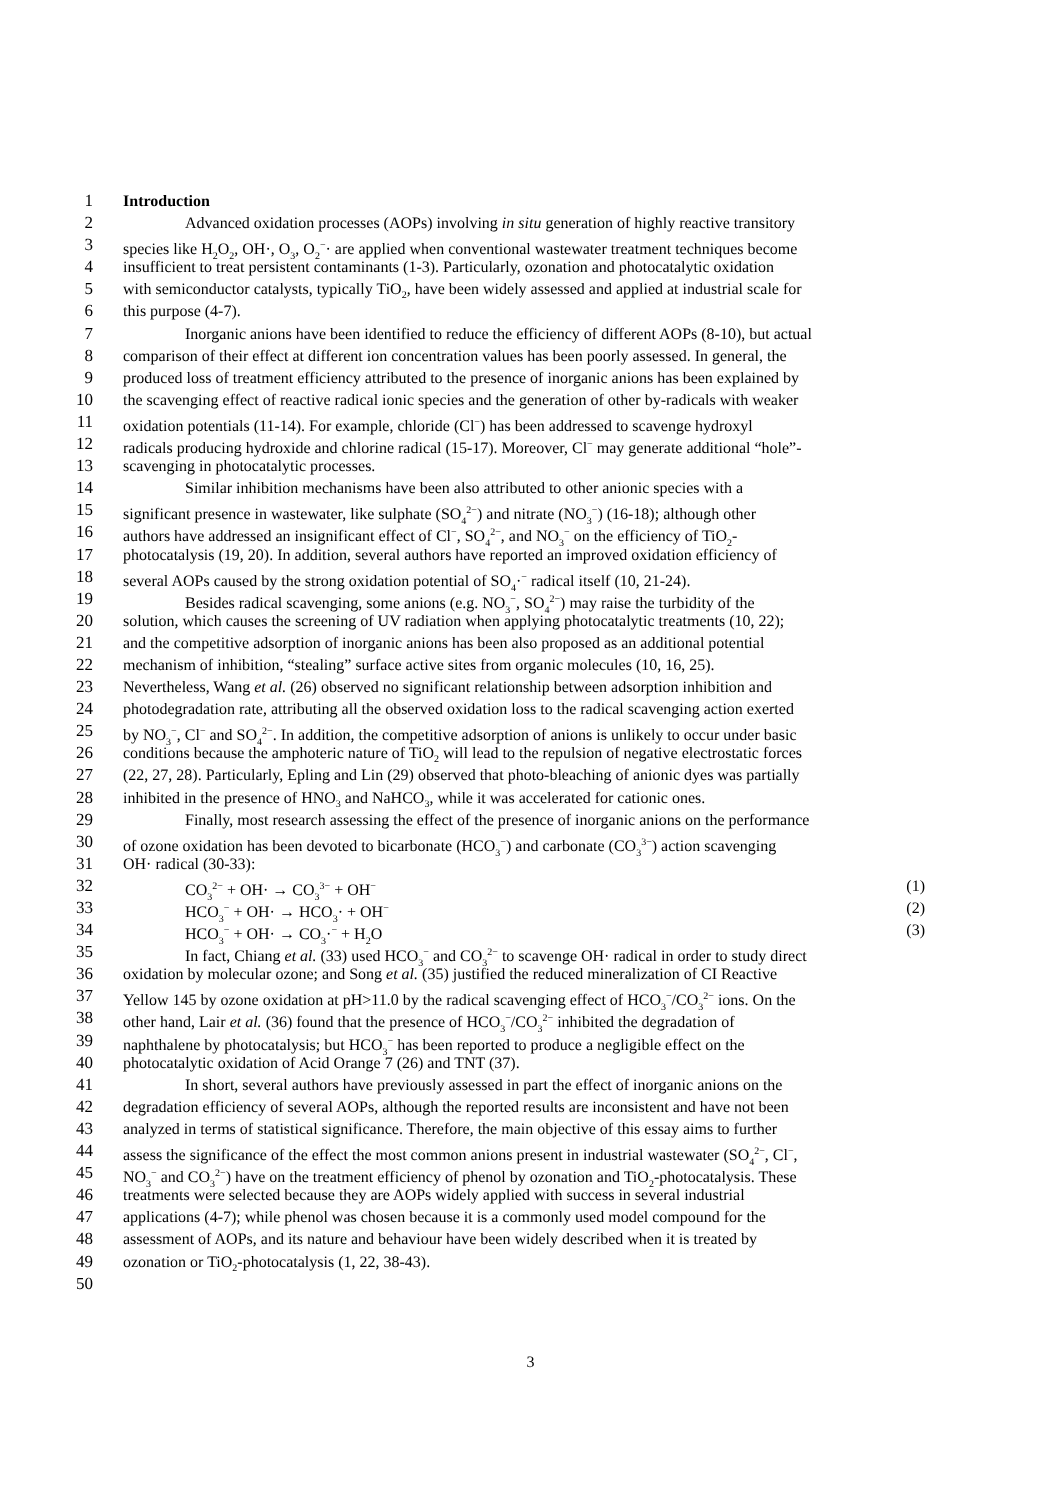1 Introduction
2 Advanced oxidation processes (AOPs) involving in situ generation of highly reactive transitory
3 species like H<sub>2</sub>O<sub>2</sub>, OH·, O<sub>3</sub>, O<sub>2</sub><sup>−</sup>· are applied when conventional wastewater treatment techniques become
4 insufficient to treat persistent contaminants (1-3). Particularly, ozonation and photocatalytic oxidation
5 with semiconductor catalysts, typically TiO<sub>2</sub>, have been widely assessed and applied at industrial scale for
6 this purpose (4-7).
7 Inorganic anions have been identified to reduce the efficiency of different AOPs (8-10), but actual
8 comparison of their effect at different ion concentration values has been poorly assessed. In general, the
9 produced loss of treatment efficiency attributed to the presence of inorganic anions has been explained by
10 the scavenging effect of reactive radical ionic species and the generation of other by-radicals with weaker
11 oxidation potentials (11-14). For example, chloride (Cl<sup>−</sup>) has been addressed to scavenge hydroxyl
12 radicals producing hydroxide and chlorine radical (15-17). Moreover, Cl<sup>−</sup> may generate additional “hole”-
13 scavenging in photocatalytic processes.
14 Similar inhibition mechanisms have been also attributed to other anionic species with a
15 significant presence in wastewater, like sulphate (SO<sub>4</sub><sup>2−</sup>) and nitrate (NO<sub>3</sub><sup>−</sup>) (16-18); although other
16 authors have addressed an insignificant effect of Cl<sup>−</sup>, SO<sub>4</sub><sup>2−</sup>, and NO<sub>3</sub><sup>−</sup> on the efficiency of TiO<sub>2</sub>-
17 photocatalysis (19, 20). In addition, several authors have reported an improved oxidation efficiency of
18 several AOPs caused by the strong oxidation potential of SO<sub>4</sub>·<sup>−</sup> radical itself (10, 21-24).
19 Besides radical scavenging, some anions (e.g. NO<sub>3</sub><sup>−</sup>, SO<sub>4</sub><sup>2−</sup>) may raise the turbidity of the
20 solution, which causes the screening of UV radiation when applying photocatalytic treatments (10, 22);
21 and the competitive adsorption of inorganic anions has been also proposed as an additional potential
22 mechanism of inhibition, “stealing” surface active sites from organic molecules (10, 16, 25).
23 Nevertheless, Wang et al. (26) observed no significant relationship between adsorption inhibition and
24 photodegradation rate, attributing all the observed oxidation loss to the radical scavenging action exerted
25 by NO<sub>3</sub><sup>−</sup>, Cl<sup>−</sup> and SO<sub>4</sub><sup>2−</sup>. In addition, the competitive adsorption of anions is unlikely to occur under basic
26 conditions because the amphoteric nature of TiO<sub>2</sub> will lead to the repulsion of negative electrostatic forces
27 (22, 27, 28). Particularly, Epling and Lin (29) observed that photo-bleaching of anionic dyes was partially
28 inhibited in the presence of HNO<sub>3</sub> and NaHCO<sub>3</sub>, while it was accelerated for cationic ones.
29 Finally, most research assessing the effect of the presence of inorganic anions on the performance
30 of ozone oxidation has been devoted to bicarbonate (HCO<sub>3</sub><sup>−</sup>) and carbonate (CO<sub>3</sub><sup>3−</sup>) action scavenging
31 OH· radical (30-33):
32 CO<sub>3</sub><sup>2−</sup> + OH· → CO<sub>3</sub><sup>3−</sup> + OH<sup>−</sup> (1)
33 HCO<sub>3</sub><sup>−</sup> + OH· → HCO<sub>3</sub>· + OH<sup>−</sup> (2)
34 HCO<sub>3</sub><sup>−</sup> + OH· → CO<sub>3</sub>·<sup>−</sup> + H<sub>2</sub>O (3)
35 In fact, Chiang et al. (33) used HCO<sub>3</sub><sup>−</sup> and CO<sub>3</sub><sup>2−</sup> to scavenge OH· radical in order to study direct
36 oxidation by molecular ozone; and Song et al. (35) justified the reduced mineralization of CI Reactive
37 Yellow 145 by ozone oxidation at pH>11.0 by the radical scavenging effect of HCO<sub>3</sub><sup>−</sup>/CO<sub>3</sub><sup>2−</sup> ions. On the
38 other hand, Lair et al. (36) found that the presence of HCO<sub>3</sub><sup>−</sup>/CO<sub>3</sub><sup>2−</sup> inhibited the degradation of
39 naphthalene by photocatalysis; but HCO<sub>3</sub><sup>−</sup> has been reported to produce a negligible effect on the
40 photocatalytic oxidation of Acid Orange 7 (26) and TNT (37).
41 In short, several authors have previously assessed in part the effect of inorganic anions on the
42 degradation efficiency of several AOPs, although the reported results are inconsistent and have not been
43 analyzed in terms of statistical significance. Therefore, the main objective of this essay aims to further
44 assess the significance of the effect the most common anions present in industrial wastewater (SO<sub>4</sub><sup>2−</sup>, Cl<sup>−</sup>,
45 NO<sub>3</sub><sup>−</sup> and CO<sub>3</sub><sup>2−</sup>) have on the treatment efficiency of phenol by ozonation and TiO<sub>2</sub>-photocatalysis. These
46 treatments were selected because they are AOPs widely applied with success in several industrial
47 applications (4-7); while phenol was chosen because it is a commonly used model compound for the
48 assessment of AOPs, and its nature and behaviour have been widely described when it is treated by
49 ozonation or TiO<sub>2</sub>-photocatalysis (1, 22, 38-43).
50
3